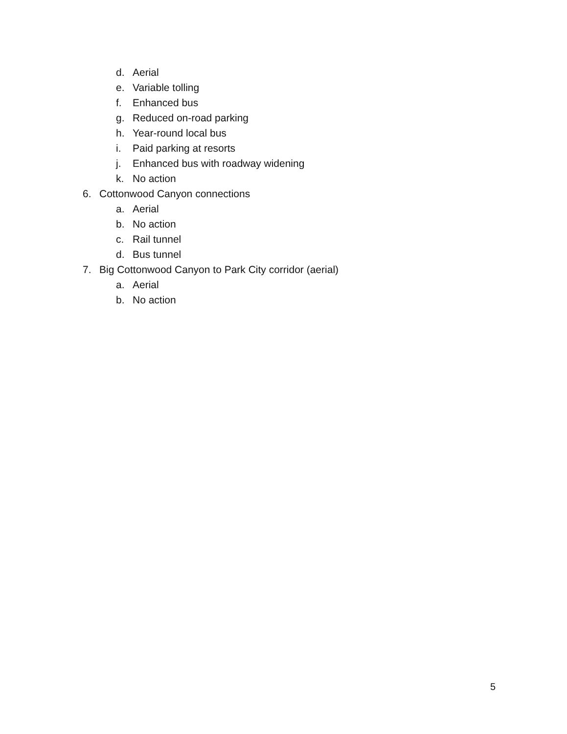d. Aerial
e. Variable tolling
f. Enhanced bus
g. Reduced on-road parking
h. Year-round local bus
i. Paid parking at resorts
j. Enhanced bus with roadway widening
k. No action
6. Cottonwood Canyon connections
a. Aerial
b. No action
c. Rail tunnel
d. Bus tunnel
7. Big Cottonwood Canyon to Park City corridor (aerial)
a. Aerial
b. No action
5